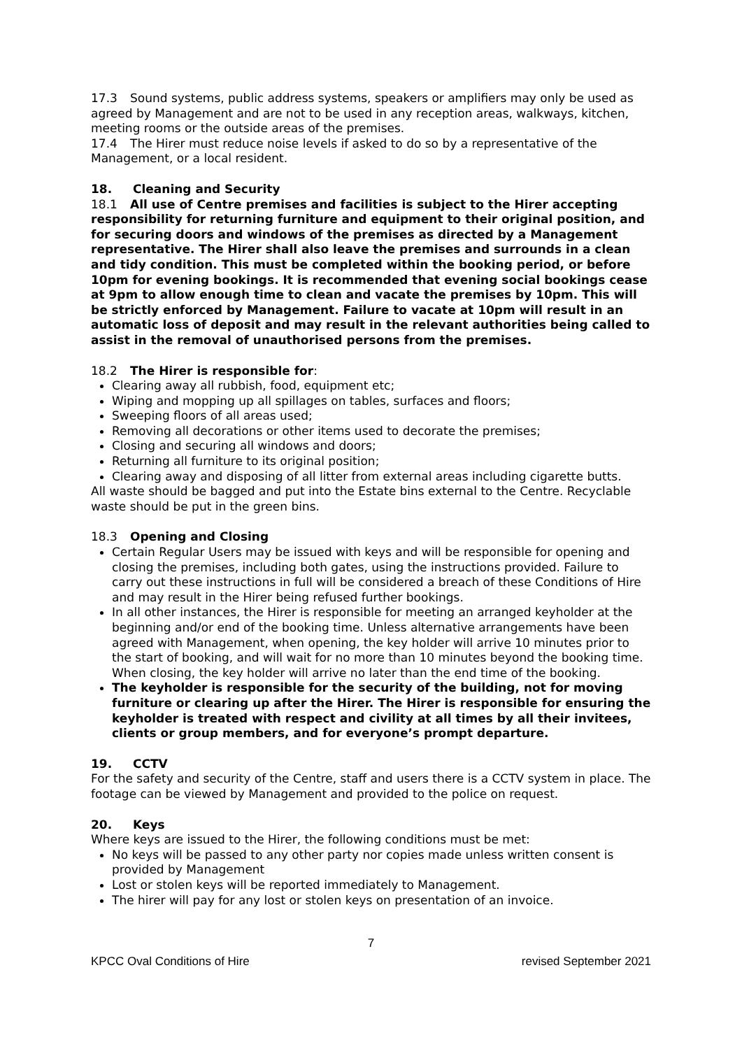17.3 Sound systems, public address systems, speakers or amplifiers may only be used as agreed by Management and are not to be used in any reception areas, walkways, kitchen, meeting rooms or the outside areas of the premises.
17.4 The Hirer must reduce noise levels if asked to do so by a representative of the Management, or a local resident.
18. Cleaning and Security
18.1 All use of Centre premises and facilities is subject to the Hirer accepting responsibility for returning furniture and equipment to their original position, and for securing doors and windows of the premises as directed by a Management representative. The Hirer shall also leave the premises and surrounds in a clean and tidy condition. This must be completed within the booking period, or before 10pm for evening bookings. It is recommended that evening social bookings cease at 9pm to allow enough time to clean and vacate the premises by 10pm. This will be strictly enforced by Management. Failure to vacate at 10pm will result in an automatic loss of deposit and may result in the relevant authorities being called to assist in the removal of unauthorised persons from the premises.
18.2 The Hirer is responsible for:
Clearing away all rubbish, food, equipment etc;
Wiping and mopping up all spillages on tables, surfaces and floors;
Sweeping floors of all areas used;
Removing all decorations or other items used to decorate the premises;
Closing and securing all windows and doors;
Returning all furniture to its original position;
Clearing away and disposing of all litter from external areas including cigarette butts.
All waste should be bagged and put into the Estate bins external to the Centre. Recyclable waste should be put in the green bins.
18.3 Opening and Closing
Certain Regular Users may be issued with keys and will be responsible for opening and closing the premises, including both gates, using the instructions provided. Failure to carry out these instructions in full will be considered a breach of these Conditions of Hire and may result in the Hirer being refused further bookings.
In all other instances, the Hirer is responsible for meeting an arranged keyholder at the beginning and/or end of the booking time. Unless alternative arrangements have been agreed with Management, when opening, the key holder will arrive 10 minutes prior to the start of booking, and will wait for no more than 10 minutes beyond the booking time. When closing, the key holder will arrive no later than the end time of the booking.
The keyholder is responsible for the security of the building, not for moving furniture or clearing up after the Hirer. The Hirer is responsible for ensuring the keyholder is treated with respect and civility at all times by all their invitees, clients or group members, and for everyone’s prompt departure.
19. CCTV
For the safety and security of the Centre, staff and users there is a CCTV system in place. The footage can be viewed by Management and provided to the police on request.
20. Keys
Where keys are issued to the Hirer, the following conditions must be met:
No keys will be passed to any other party nor copies made unless written consent is provided by Management
Lost or stolen keys will be reported immediately to Management.
The hirer will pay for any lost or stolen keys on presentation of an invoice.
7
KPCC Oval Conditions of Hire revised September 2021